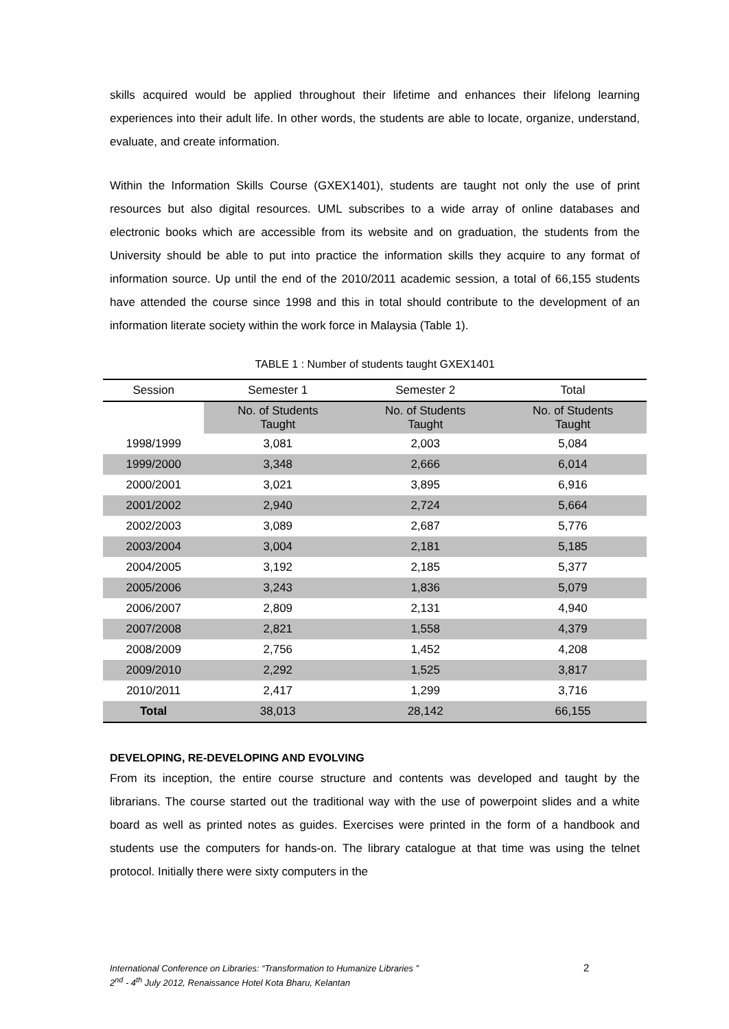skills acquired would be applied throughout their lifetime and enhances their lifelong learning experiences into their adult life. In other words, the students are able to locate, organize, understand, evaluate, and create information.
Within the Information Skills Course (GXEX1401), students are taught not only the use of print resources but also digital resources. UML subscribes to a wide array of online databases and electronic books which are accessible from its website and on graduation, the students from the University should be able to put into practice the information skills they acquire to any format of information source. Up until the end of the 2010/2011 academic session, a total of 66,155 students have attended the course since 1998 and this in total should contribute to the development of an information literate society within the work force in Malaysia (Table 1).
TABLE 1 : Number of students taught GXEX1401
| Session | Semester 1 | Semester 2 | Total |
| --- | --- | --- | --- |
| | No. of Students Taught | No. of Students Taught | No. of Students Taught |
| 1998/1999 | 3,081 | 2,003 | 5,084 |
| 1999/2000 | 3,348 | 2,666 | 6,014 |
| 2000/2001 | 3,021 | 3,895 | 6,916 |
| 2001/2002 | 2,940 | 2,724 | 5,664 |
| 2002/2003 | 3,089 | 2,687 | 5,776 |
| 2003/2004 | 3,004 | 2,181 | 5,185 |
| 2004/2005 | 3,192 | 2,185 | 5,377 |
| 2005/2006 | 3,243 | 1,836 | 5,079 |
| 2006/2007 | 2,809 | 2,131 | 4,940 |
| 2007/2008 | 2,821 | 1,558 | 4,379 |
| 2008/2009 | 2,756 | 1,452 | 4,208 |
| 2009/2010 | 2,292 | 1,525 | 3,817 |
| 2010/2011 | 2,417 | 1,299 | 3,716 |
| Total | 38,013 | 28,142 | 66,155 |
DEVELOPING, RE-DEVELOPING AND EVOLVING
From its inception, the entire course structure and contents was developed and taught by the librarians. The course started out the traditional way with the use of powerpoint slides and a white board as well as printed notes as guides. Exercises were printed in the form of a handbook and students use the computers for hands-on. The library catalogue at that time was using the telnet protocol. Initially there were sixty computers in the
International Conference on Libraries: “Transformation to Humanize Libraries ”
2<sup>nd</sup> - 4<sup>th</sup> July 2012, Renaissance Hotel Kota Bharu, Kelantan
2